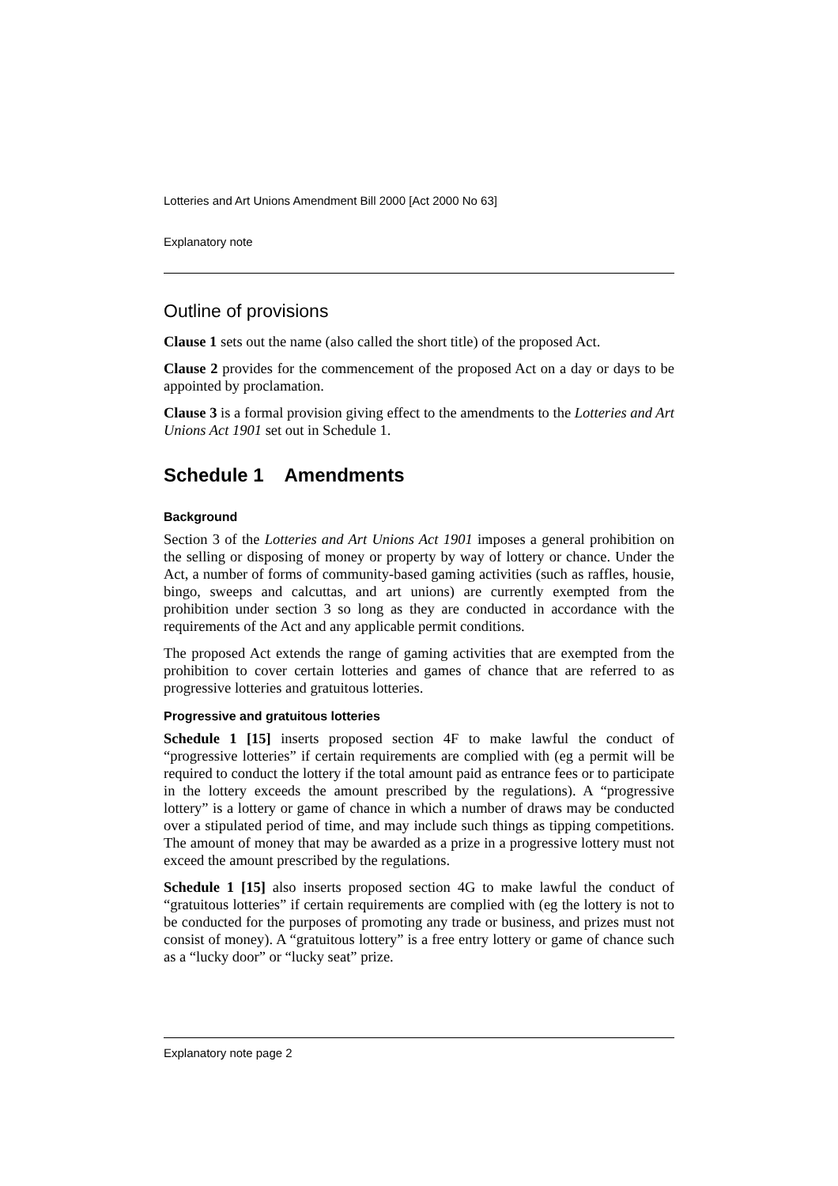Lotteries and Art Unions Amendment Bill 2000 [Act 2000 No 63]
Explanatory note
Outline of provisions
Clause 1 sets out the name (also called the short title) of the proposed Act.
Clause 2 provides for the commencement of the proposed Act on a day or days to be appointed by proclamation.
Clause 3 is a formal provision giving effect to the amendments to the Lotteries and Art Unions Act 1901 set out in Schedule 1.
Schedule 1 Amendments
Background
Section 3 of the Lotteries and Art Unions Act 1901 imposes a general prohibition on the selling or disposing of money or property by way of lottery or chance. Under the Act, a number of forms of community-based gaming activities (such as raffles, housie, bingo, sweeps and calcuttas, and art unions) are currently exempted from the prohibition under section 3 so long as they are conducted in accordance with the requirements of the Act and any applicable permit conditions.
The proposed Act extends the range of gaming activities that are exempted from the prohibition to cover certain lotteries and games of chance that are referred to as progressive lotteries and gratuitous lotteries.
Progressive and gratuitous lotteries
Schedule 1 [15] inserts proposed section 4F to make lawful the conduct of “progressive lotteries” if certain requirements are complied with (eg a permit will be required to conduct the lottery if the total amount paid as entrance fees or to participate in the lottery exceeds the amount prescribed by the regulations). A “progressive lottery” is a lottery or game of chance in which a number of draws may be conducted over a stipulated period of time, and may include such things as tipping competitions. The amount of money that may be awarded as a prize in a progressive lottery must not exceed the amount prescribed by the regulations.
Schedule 1 [15] also inserts proposed section 4G to make lawful the conduct of “gratuitous lotteries” if certain requirements are complied with (eg the lottery is not to be conducted for the purposes of promoting any trade or business, and prizes must not consist of money). A “gratuitous lottery” is a free entry lottery or game of chance such as a “lucky door” or “lucky seat” prize.
Explanatory note page 2